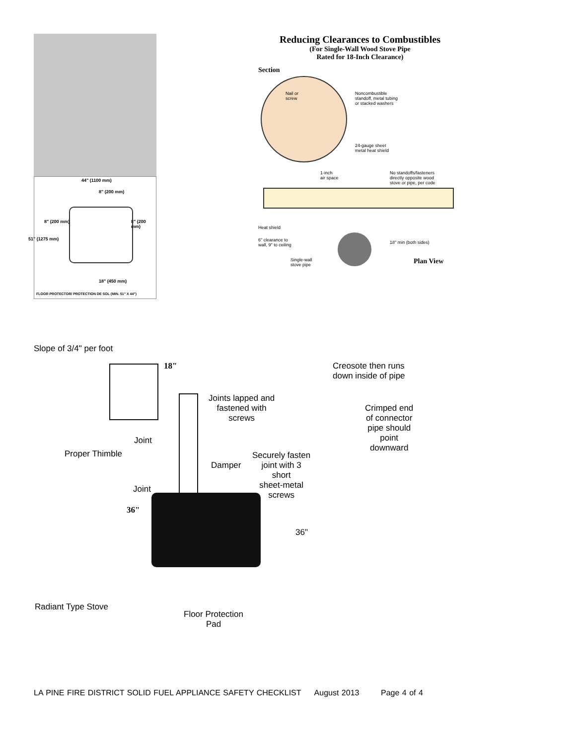44" (1100 mm)
8" (200 mm)
8" (200 mm) 8" (200 mm)
51" (1275 mm)
18" (450 mm)
FLOOR PROTECTOR/ PROTECTION DE SOL (MIN. 51" X 44")
Reducing Clearances to Combustibles
(For Single-Wall Wood Stove Pipe
Rated for 18-Inch Clearance)
Section
Nail or
screw
Noncombustible
standoff, metal tubing
or stacked washers
24-gauge sheet
metal heat shield
1-inch
air space
No standoffs/fasteners
directly opposite wood
stove or pipe, per code
Heat shield
6" clearance to
wall, 9" to ceiling
Single-wall
stove pipe
18" min (both sides)
Plan View
Slope of 3/4" per foot
18" Creosote then runs
down inside of pipe
Joints lapped and
fastened with
screws
Crimped end
of connector
pipe should
point
downward
Joint
Proper Thimble Securely fasten
joint with 3
short
sheet-metal
screws
Damper
Joint
36"
36"
Radiant Type Stove
Floor Protection
Pad
LA PINE FIRE DISTRICT SOLID FUEL APPLIANCE SAFETY CHECKLIST August 2013 Page 4 of 4